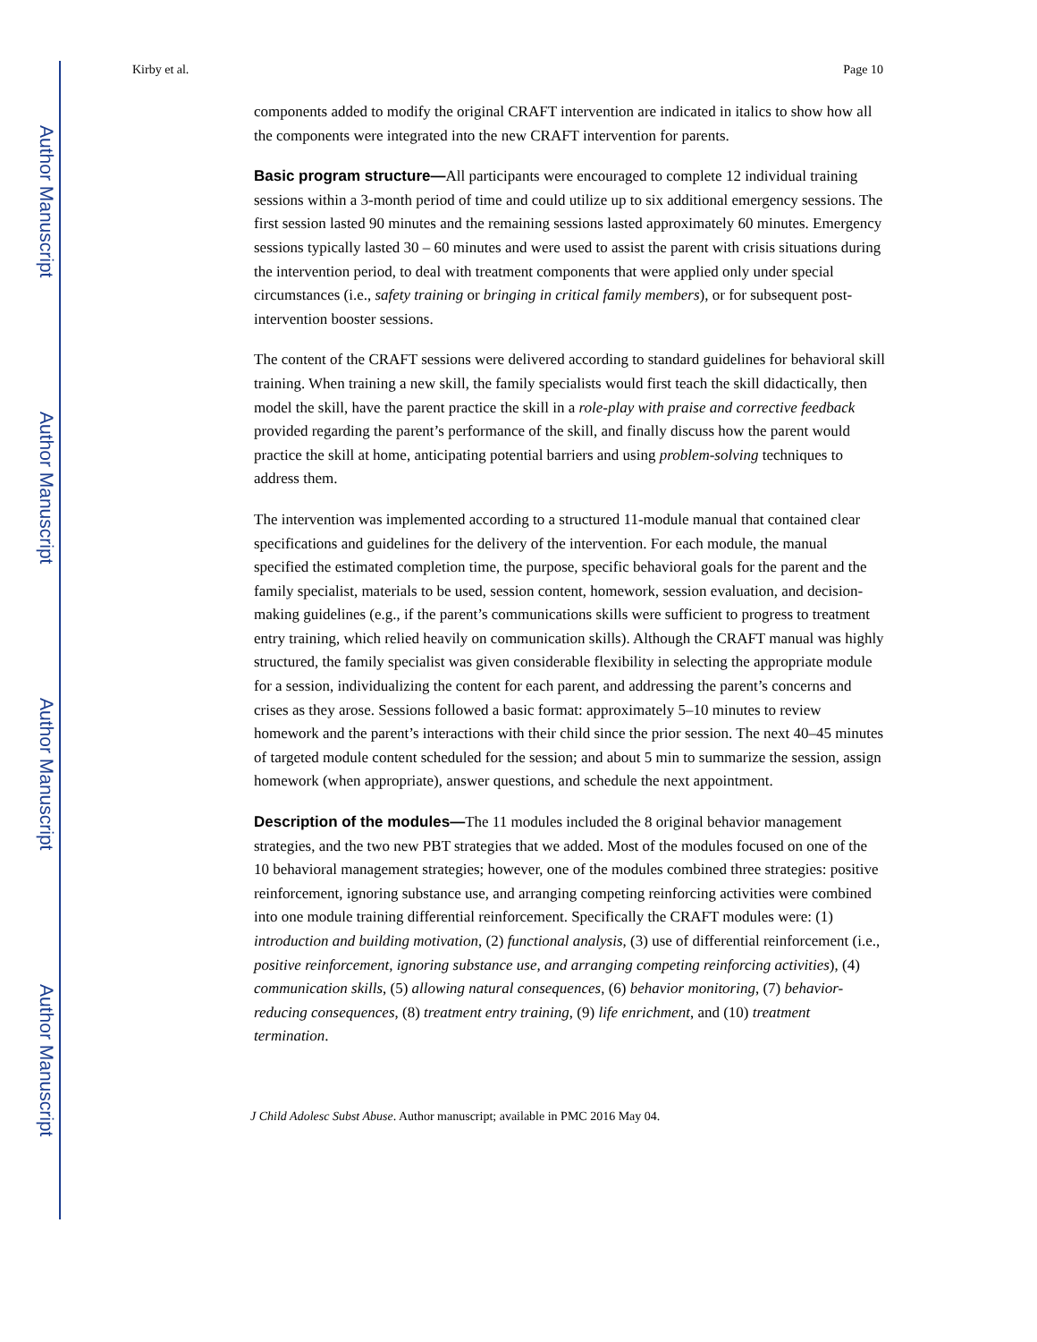Author Manuscript
Author Manuscript
Author Manuscript
Author Manuscript
Kirby et al. Page 10
components added to modify the original CRAFT intervention are indicated in italics to show how all the components were integrated into the new CRAFT intervention for parents.
Basic program structure—All participants were encouraged to complete 12 individual training sessions within a 3-month period of time and could utilize up to six additional emergency sessions. The first session lasted 90 minutes and the remaining sessions lasted approximately 60 minutes. Emergency sessions typically lasted 30 – 60 minutes and were used to assist the parent with crisis situations during the intervention period, to deal with treatment components that were applied only under special circumstances (i.e., safety training or bringing in critical family members), or for subsequent post-intervention booster sessions.
The content of the CRAFT sessions were delivered according to standard guidelines for behavioral skill training. When training a new skill, the family specialists would first teach the skill didactically, then model the skill, have the parent practice the skill in a role-play with praise and corrective feedback provided regarding the parent’s performance of the skill, and finally discuss how the parent would practice the skill at home, anticipating potential barriers and using problem-solving techniques to address them.
The intervention was implemented according to a structured 11-module manual that contained clear specifications and guidelines for the delivery of the intervention. For each module, the manual specified the estimated completion time, the purpose, specific behavioral goals for the parent and the family specialist, materials to be used, session content, homework, session evaluation, and decision-making guidelines (e.g., if the parent’s communications skills were sufficient to progress to treatment entry training, which relied heavily on communication skills). Although the CRAFT manual was highly structured, the family specialist was given considerable flexibility in selecting the appropriate module for a session, individualizing the content for each parent, and addressing the parent’s concerns and crises as they arose. Sessions followed a basic format: approximately 5–10 minutes to review homework and the parent’s interactions with their child since the prior session. The next 40–45 minutes of targeted module content scheduled for the session; and about 5 min to summarize the session, assign homework (when appropriate), answer questions, and schedule the next appointment.
Description of the modules—The 11 modules included the 8 original behavior management strategies, and the two new PBT strategies that we added. Most of the modules focused on one of the 10 behavioral management strategies; however, one of the modules combined three strategies: positive reinforcement, ignoring substance use, and arranging competing reinforcing activities were combined into one module training differential reinforcement. Specifically the CRAFT modules were: (1) introduction and building motivation, (2) functional analysis, (3) use of differential reinforcement (i.e., positive reinforcement, ignoring substance use, and arranging competing reinforcing activities), (4) communication skills, (5) allowing natural consequences, (6) behavior monitoring, (7) behavior-reducing consequences, (8) treatment entry training, (9) life enrichment, and (10) treatment termination.
J Child Adolesc Subst Abuse. Author manuscript; available in PMC 2016 May 04.